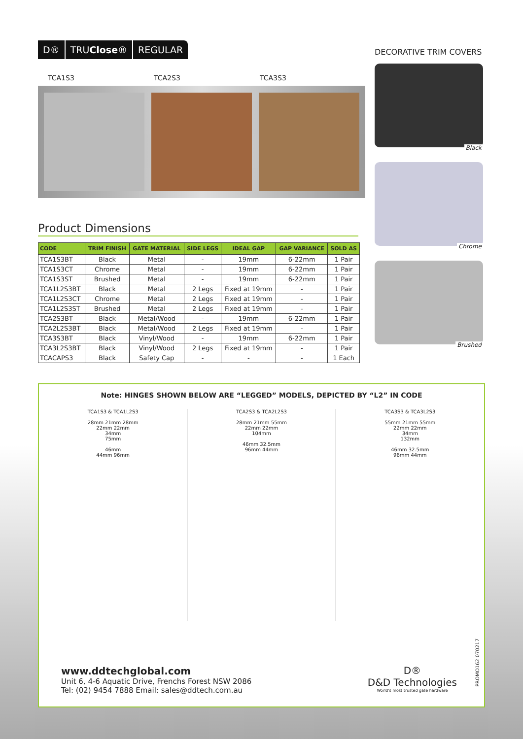D® TRUClose® REGULAR
TCA1S3 TCA2S3 TCA3S3
Product Dimensions
| CODE | TRIM FINISH | GATE MATERIAL | SIDE LEGS | IDEAL GAP | GAP VARIANCE | SOLD AS |
| --- | --- | --- | --- | --- | --- | --- |
| TCA1S3BT | Black | Metal | - | 19mm | 6-22mm | 1 Pair |
| TCA1S3CT | Chrome | Metal | - | 19mm | 6-22mm | 1 Pair |
| TCA1S3ST | Brushed | Metal | - | 19mm | 6-22mm | 1 Pair |
| TCA1L2S3BT | Black | Metal | 2 Legs | Fixed at 19mm | - | 1 Pair |
| TCA1L2S3CT | Chrome | Metal | 2 Legs | Fixed at 19mm | - | 1 Pair |
| TCA1L2S3ST | Brushed | Metal | 2 Legs | Fixed at 19mm | - | 1 Pair |
| TCA2S3BT | Black | Metal/Wood | - | 19mm | 6-22mm | 1 Pair |
| TCA2L2S3BT | Black | Metal/Wood | 2 Legs | Fixed at 19mm | - | 1 Pair |
| TCA3S3BT | Black | Vinyl/Wood | - | 19mm | 6-22mm | 1 Pair |
| TCA3L2S3BT | Black | Vinyl/Wood | 2 Legs | Fixed at 19mm | - | 1 Pair |
| TCACAPS3 | Black | Safety Cap | - | - | - | 1 Each |
DECORATIVE TRIM COVERS
Black
Chrome
Brushed
Note: HINGES SHOWN BELOW ARE “LEGGED” MODELS, DEPICTED BY “L2” IN CODE
TCA1S3 & TCA1L2S3
28mm 21mm 28mm
22mm 22mm
34mm
75mm
46mm
44mm 96mm
TCA2S3 & TCA2L2S3
28mm 21mm 55mm
22mm 22mm
104mm
46mm 32.5mm
96mm 44mm
TCA3S3 & TCA3L2S3
55mm 21mm 55mm
22mm 22mm
34mm
132mm
46mm 32.5mm
96mm 44mm
www.ddtechglobal.com
Unit 6, 4-6 Aquatic Drive, Frenchs Forest NSW 2086
Tel: (02) 9454 7888 Email: sales@ddtech.com.au
D®
D&D Technologies
World's most trusted gate hardware
PROMO162 070217